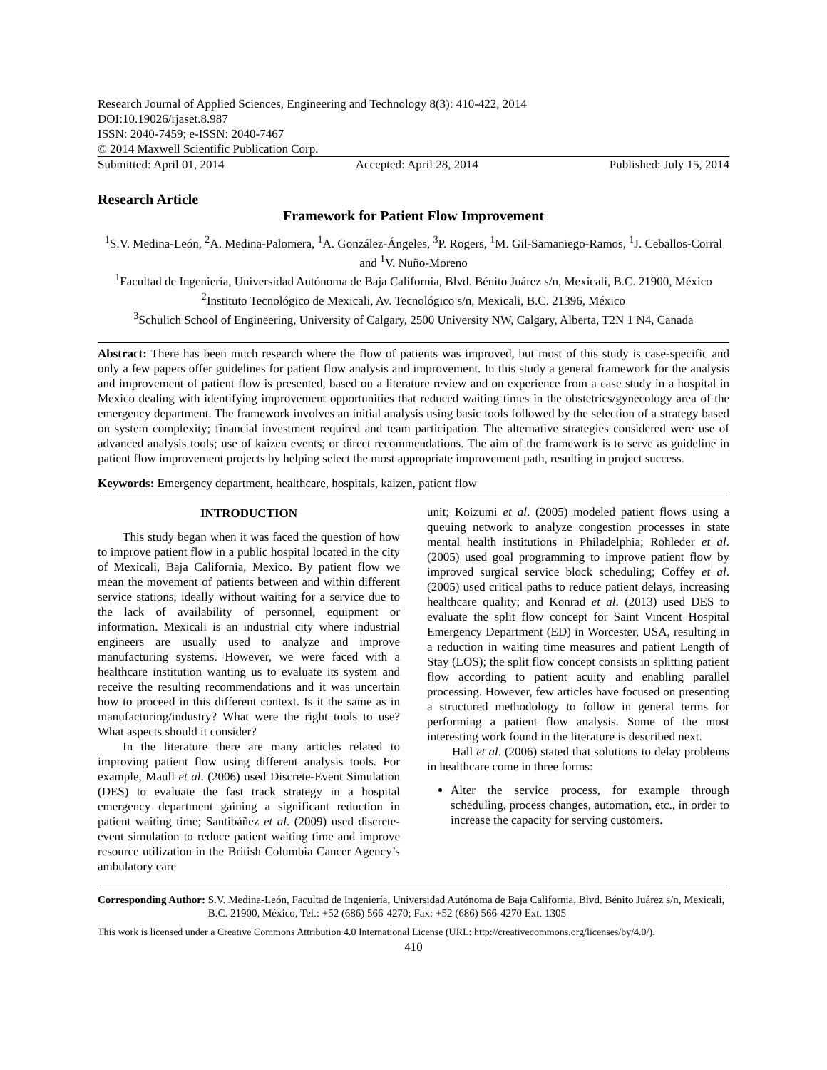Research Journal of Applied Sciences, Engineering and Technology 8(3): 410-422, 2014
DOI:10.19026/rjaset.8.987
ISSN: 2040-7459; e-ISSN: 2040-7467
© 2014 Maxwell Scientific Publication Corp.
Submitted: April 01, 2014 Accepted: April 28, 2014 Published: July 15, 2014
Research Article
Framework for Patient Flow Improvement
<sup>1</sup> S.V. Medina-León, <sup>2</sup>A. Medina-Palomera, <sup>1</sup>A. González-Ángeles, <sup>3</sup>P. Rogers, <sup>1</sup>M. Gil-Samaniego-Ramos, <sup>1</sup>J. Ceballos-Corral and <sup>1</sup>V. Nuño-Moreno
<sup>1</sup> Facultad de Ingeniería, Universidad Autónoma de Baja California, Blvd. Bénito Juárez s/n, Mexicali, B.C. 21900, México
<sup>2</sup> Instituto Tecnológico de Mexicali, Av. Tecnológico s/n, Mexicali, B.C. 21396, México
<sup>3</sup> Schulich School of Engineering, University of Calgary, 2500 University NW, Calgary, Alberta, T2N 1 N4, Canada
Abstract: There has been much research where the flow of patients was improved, but most of this study is case-specific and only a few papers offer guidelines for patient flow analysis and improvement. In this study a general framework for the analysis and improvement of patient flow is presented, based on a literature review and on experience from a case study in a hospital in Mexico dealing with identifying improvement opportunities that reduced waiting times in the obstetrics/gynecology area of the emergency department. The framework involves an initial analysis using basic tools followed by the selection of a strategy based on system complexity; financial investment required and team participation. The alternative strategies considered were use of advanced analysis tools; use of kaizen events; or direct recommendations. The aim of the framework is to serve as guideline in patient flow improvement projects by helping select the most appropriate improvement path, resulting in project success.
Keywords: Emergency department, healthcare, hospitals, kaizen, patient flow
INTRODUCTION
This study began when it was faced the question of how to improve patient flow in a public hospital located in the city of Mexicali, Baja California, Mexico. By patient flow we mean the movement of patients between and within different service stations, ideally without waiting for a service due to the lack of availability of personnel, equipment or information. Mexicali is an industrial city where industrial engineers are usually used to analyze and improve manufacturing systems. However, we were faced with a healthcare institution wanting us to evaluate its system and receive the resulting recommendations and it was uncertain how to proceed in this different context. Is it the same as in manufacturing/industry? What were the right tools to use? What aspects should it consider?
In the literature there are many articles related to improving patient flow using different analysis tools. For example, Maull et al. (2006) used Discrete-Event Simulation (DES) to evaluate the fast track strategy in a hospital emergency department gaining a significant reduction in patient waiting time; Santibáñez et al. (2009) used discrete-event simulation to reduce patient waiting time and improve resource utilization in the British Columbia Cancer Agency’s ambulatory care
unit; Koizumi et al. (2005) modeled patient flows using a queuing network to analyze congestion processes in state mental health institutions in Philadelphia; Rohleder et al. (2005) used goal programming to improve patient flow by improved surgical service block scheduling; Coffey et al. (2005) used critical paths to reduce patient delays, increasing healthcare quality; and Konrad et al. (2013) used DES to evaluate the split flow concept for Saint Vincent Hospital Emergency Department (ED) in Worcester, USA, resulting in a reduction in waiting time measures and patient Length of Stay (LOS); the split flow concept consists in splitting patient flow according to patient acuity and enabling parallel processing. However, few articles have focused on presenting a structured methodology to follow in general terms for performing a patient flow analysis. Some of the most interesting work found in the literature is described next.
Hall et al. (2006) stated that solutions to delay problems in healthcare come in three forms:
Alter the service process, for example through scheduling, process changes, automation, etc., in order to increase the capacity for serving customers.
Corresponding Author: S.V. Medina-León, Facultad de Ingeniería, Universidad Autónoma de Baja California, Blvd. Bénito Juárez s/n, Mexicali, B.C. 21900, México, Tel.: +52 (686) 566-4270; Fax: +52 (686) 566-4270 Ext. 1305
This work is licensed under a Creative Commons Attribution 4.0 International License (URL: http://creativecommons.org/licenses/by/4.0/).
410